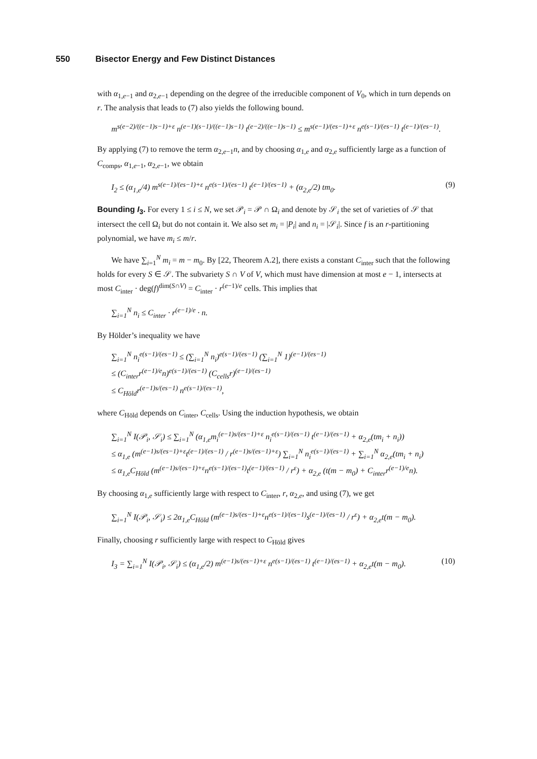550 Bisector Energy and Few Distinct Distances
with α<sub>1,e−1</sub> and α<sub>2,e−1</sub> depending on the degree of the irreducible component of V<sub>0</sub>, which in turn depends on r. The analysis that leads to (7) also yields the following bound.
m<sup>s(e−2)/((e−1)s−1)+ε</sup> n<sup>(e−1)(s−1)/((e−1)s−1)</sup> t<sup>(e−2)/((e−1)s−1)</sup> ≤ m<sup>s(e−1)/(es−1)+ε</sup> n<sup>e(s−1)/(es−1)</sup> t<sup>(e−1)/(es−1)</sup>.
By applying (7) to remove the term α<sub>2,e−1</sub>n, and by choosing α<sub>1,e</sub> and α<sub>2,e</sub> sufficiently large as a function of C<sub>comps</sub>, α<sub>1,e−1</sub>, α<sub>2,e−1</sub>, we obtain
I<sub>2</sub> ≤ (α<sub>1,e</sub>/4) m<sup>s(e−1)/(es−1)+ε</sup> n<sup>e(s−1)/(es−1)</sup> t<sup>(e−1)/(es−1)</sup> + (α<sub>2,e</sub>/2) tm<sub>0</sub>. (9)
Bounding I<sub>3</sub>. For every 1 ≤ i ≤ N, we set 𝒫<sub>i</sub> = 𝒫 ∩ Ω<sub>i</sub> and denote by 𝒮<sub>i</sub> the set of varieties of 𝒮 that intersect the cell Ω<sub>i</sub> but do not contain it. We also set m<sub>i</sub> = |P<sub>i</sub>| and n<sub>i</sub> = |𝒮<sub>i</sub>|. Since f is an r-partitioning polynomial, we have m<sub>i</sub> ≤ m/r.
We have ∑<sub>i=1</sub><sup>N</sup> m<sub>i</sub> = m − m<sub>0</sub>. By [22, Theorem A.2], there exists a constant C<sub>inter</sub> such that the following holds for every S ∈ 𝒮. The subvariety S ∩ V of V, which must have dimension at most e − 1, intersects at most C<sub>inter</sub> · deg(f)<sup>dim(S∩V)</sup> = C<sub>inter</sub> · r<sup>(e−1)/e</sup> cells. This implies that
∑<sub>i=1</sub><sup>N</sup> n<sub>i</sub> ≤ C<sub>inter</sub> · r<sup>(e−1)/e</sup> · n.
By Hölder’s inequality we have
∑<sub>i=1</sub><sup>N</sup> n<sub>i</sub><sup>e(s−1)/(es−1)</sup> ≤ (∑<sub>i=1</sub><sup>N</sup> n<sub>i</sub>)<sup>e(s−1)/(es−1)</sup> (∑<sub>i=1</sub><sup>N</sup> 1)<sup>(e−1)/(es−1)</sup>
≤ (C<sub>inter</sub>r<sup>(e−1)/e</sup>n)<sup>e(s−1)/(es−1)</sup> (C<sub>cells</sub>r)<sup>(e−1)/(es−1)</sup>
≤ C<sub>Höld</sub>r<sup>(e−1)s/(es−1)</sup> n<sup>e(s−1)/(es−1)</sup>,
where C<sub>Höld</sub> depends on C<sub>inter</sub>, C<sub>cells</sub>. Using the induction hypothesis, we obtain
∑<sub>i=1</sub><sup>N</sup> I(𝒫<sub>i</sub>, 𝒮<sub>i</sub>) ≤ ∑<sub>i=1</sub><sup>N</sup> (α<sub>1,e</sub>m<sub>i</sub><sup>(e−1)s/(es−1)+ε</sup> n<sub>i</sub><sup>e(s−1)/(es−1)</sup> t<sup>(e−1)/(es−1)</sup> + α<sub>2,e</sub>(tm<sub>i</sub> + n<sub>i</sub>))
≤ α<sub>1,e</sub> (m<sup>(e−1)s/(es−1)+ε</sup>t<sup>(e−1)/(es−1)</sup> / r<sup>(e−1)s/(es−1)+ε</sup>) ∑<sub>i=1</sub><sup>N</sup> n<sub>i</sub><sup>e(s−1)/(es−1)</sup> + ∑<sub>i=1</sub><sup>N</sup> α<sub>2,e</sub>(tm<sub>i</sub> + n<sub>i</sub>)
≤ α<sub>1,e</sub>C<sub>Höld</sub> (m<sup>(e−1)s/(es−1)+ε</sup>n<sup>e(s−1)/(es−1)</sup>t<sup>(e−1)/(es−1)</sup> / r<sup>ε</sup>) + α<sub>2,e</sub> (t(m − m<sub>0</sub>) + C<sub>inter</sub>r<sup>(e−1)/e</sup>n).
By choosing α<sub>1,e</sub> sufficiently large with respect to C<sub>inter</sub>, r, α<sub>2,e</sub>, and using (7), we get
∑<sub>i=1</sub><sup>N</sup> I(𝒫<sub>i</sub>, 𝒮<sub>i</sub>) ≤ 2α<sub>1,e</sub>C<sub>Höld</sub> (m<sup>(e−1)s/(es−1)+ε</sup>n<sup>e(s−1)/(es−1)</sup>s<sup>(e−1)/(es−1)</sup> / r<sup>ε</sup>) + α<sub>2,e</sub>t(m − m<sub>0</sub>).
Finally, choosing r sufficiently large with respect to C<sub>Höld</sub> gives
I<sub>3</sub> = ∑<sub>i=1</sub><sup>N</sup> I(𝒫<sub>i</sub>, 𝒮<sub>i</sub>) ≤ (α<sub>1,e</sub>/2) m<sup>(e−1)s/(es−1)+ε</sup> n<sup>e(s−1)/(es−1)</sup> t<sup>(e−1)/(es−1)</sup> + α<sub>2,e</sub>t(m − m<sub>0</sub>). (10)